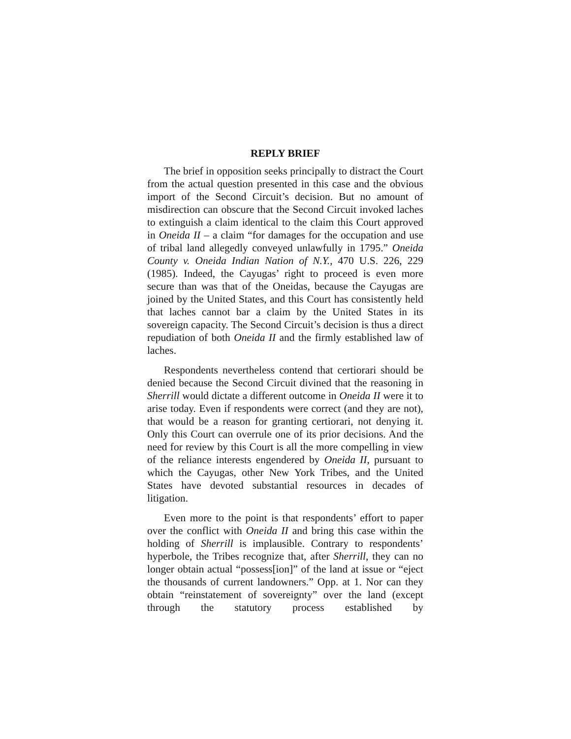REPLY BRIEF
The brief in opposition seeks principally to distract the Court from the actual question presented in this case and the obvious import of the Second Circuit’s decision. But no amount of misdirection can obscure that the Second Circuit invoked laches to extinguish a claim identical to the claim this Court approved in Oneida II – a claim “for damages for the occupation and use of tribal land allegedly conveyed unlawfully in 1795.” Oneida County v. Oneida Indian Nation of N.Y., 470 U.S. 226, 229 (1985). Indeed, the Cayugas’ right to proceed is even more secure than was that of the Oneidas, because the Cayugas are joined by the United States, and this Court has consistently held that laches cannot bar a claim by the United States in its sovereign capacity. The Second Circuit’s decision is thus a direct repudiation of both Oneida II and the firmly established law of laches.
Respondents nevertheless contend that certiorari should be denied because the Second Circuit divined that the reasoning in Sherrill would dictate a different outcome in Oneida II were it to arise today. Even if respondents were correct (and they are not), that would be a reason for granting certiorari, not denying it. Only this Court can overrule one of its prior decisions. And the need for review by this Court is all the more compelling in view of the reliance interests engendered by Oneida II, pursuant to which the Cayugas, other New York Tribes, and the United States have devoted substantial resources in decades of litigation.
Even more to the point is that respondents’ effort to paper over the conflict with Oneida II and bring this case within the holding of Sherrill is implausible. Contrary to respondents’ hyperbole, the Tribes recognize that, after Sherrill, they can no longer obtain actual “possess[ion]” of the land at issue or “eject the thousands of current landowners.” Opp. at 1. Nor can they obtain “reinstatement of sovereignty” over the land (except through the statutory process established by